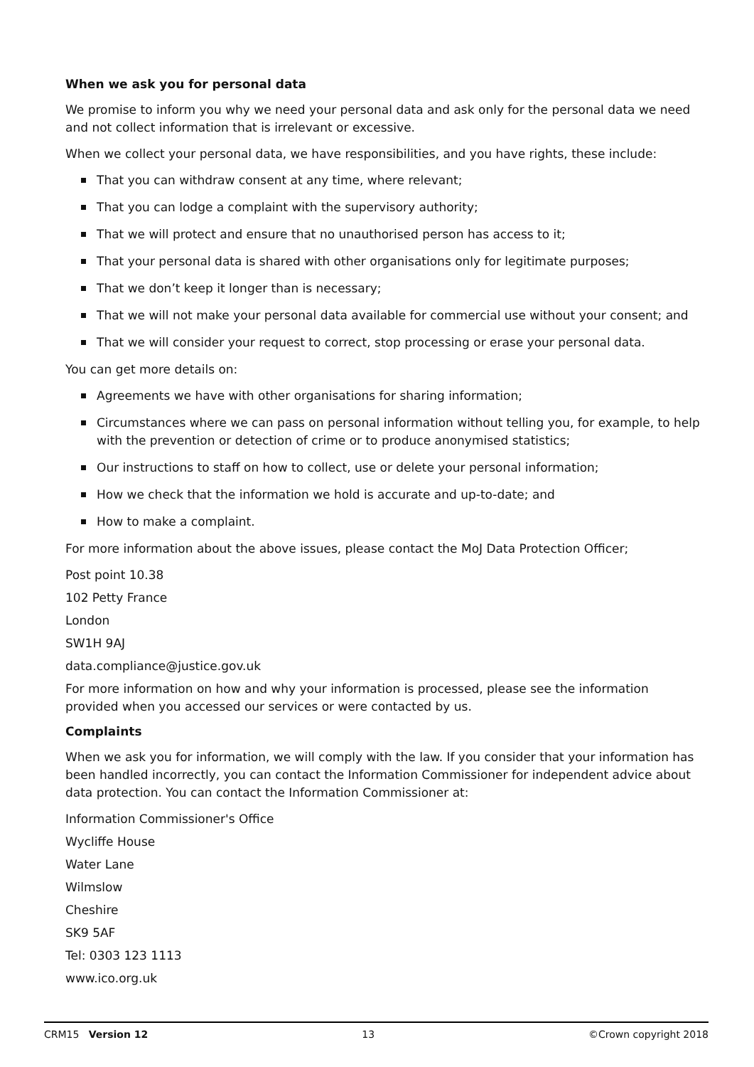When we ask you for personal data
We promise to inform you why we need your personal data and ask only for the personal data we need and not collect information that is irrelevant or excessive.
When we collect your personal data, we have responsibilities, and you have rights, these include:
That you can withdraw consent at any time, where relevant;
That you can lodge a complaint with the supervisory authority;
That we will protect and ensure that no unauthorised person has access to it;
That your personal data is shared with other organisations only for legitimate purposes;
That we don’t keep it longer than is necessary;
That we will not make your personal data available for commercial use without your consent; and
That we will consider your request to correct, stop processing or erase your personal data.
You can get more details on:
Agreements we have with other organisations for sharing information;
Circumstances where we can pass on personal information without telling you, for example, to help with the prevention or detection of crime or to produce anonymised statistics;
Our instructions to staff on how to collect, use or delete your personal information;
How we check that the information we hold is accurate and up-to-date; and
How to make a complaint.
For more information about the above issues, please contact the MoJ Data Protection Officer;
Post point 10.38
102 Petty France
London
SW1H 9AJ
data.compliance@justice.gov.uk
For more information on how and why your information is processed, please see the information provided when you accessed our services or were contacted by us.
Complaints
When we ask you for information, we will comply with the law. If you consider that your information has been handled incorrectly, you can contact the Information Commissioner for independent advice about data protection. You can contact the Information Commissioner at:
Information Commissioner's Office
Wycliffe House
Water Lane
Wilmslow
Cheshire
SK9 5AF
Tel: 0303 123 1113
www.ico.org.uk
CRM15 Version 12 13 ©Crown copyright 2018